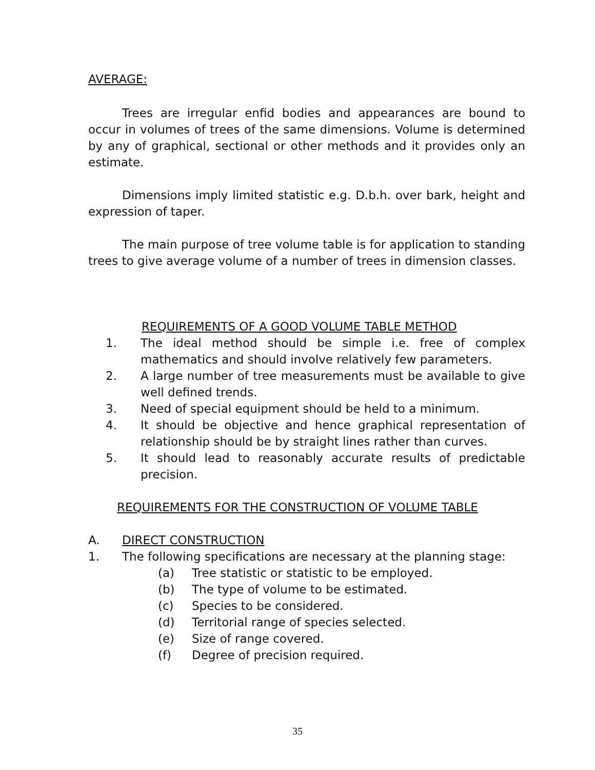AVERAGE:
Trees are irregular enfid bodies and appearances are bound to occur in volumes of trees of the same dimensions. Volume is determined by any of graphical, sectional or other methods and it provides only an estimate.
Dimensions imply limited statistic e.g. D.b.h. over bark, height and expression of taper.
The main purpose of tree volume table is for application to standing trees to give average volume of a number of trees in dimension classes.
REQUIREMENTS OF A GOOD VOLUME TABLE METHOD
1. The ideal method should be simple i.e. free of complex mathematics and should involve relatively few parameters.
2. A large number of tree measurements must be available to give well defined trends.
3. Need of special equipment should be held to a minimum.
4. It should be objective and hence graphical representation of relationship should be by straight lines rather than curves.
5. It should lead to reasonably accurate results of predictable precision.
REQUIREMENTS FOR THE CONSTRUCTION OF VOLUME TABLE
A. DIRECT CONSTRUCTION
1. The following specifications are necessary at the planning stage:
(a) Tree statistic or statistic to be employed.
(b) The type of volume to be estimated.
(c) Species to be considered.
(d) Territorial range of species selected.
(e) Size of range covered.
(f) Degree of precision required.
35